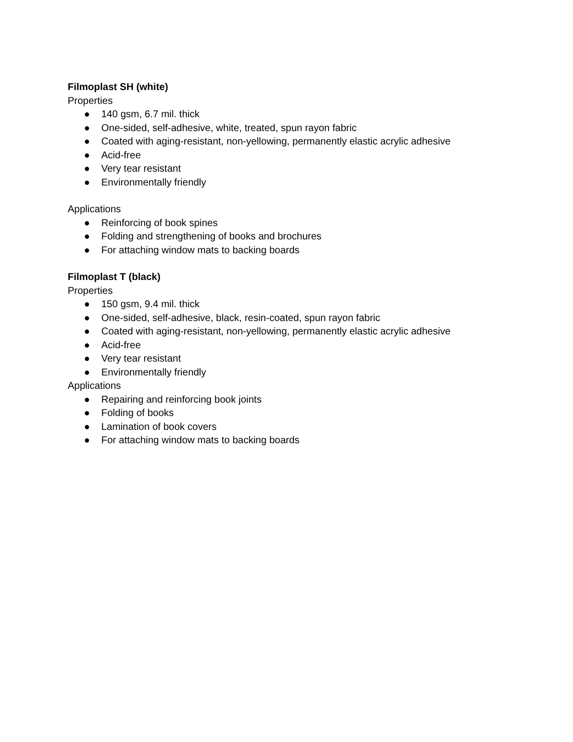Filmoplast SH (white)
Properties
● 140 gsm, 6.7 mil. thick
● One-sided, self-adhesive, white, treated, spun rayon fabric
● Coated with aging-resistant, non-yellowing, permanently elastic acrylic adhesive
● Acid-free
● Very tear resistant
● Environmentally friendly
Applications
● Reinforcing of book spines
● Folding and strengthening of books and brochures
● For attaching window mats to backing boards
Filmoplast T (black)
Properties
● 150 gsm, 9.4 mil. thick
● One-sided, self-adhesive, black, resin-coated, spun rayon fabric
● Coated with aging-resistant, non-yellowing, permanently elastic acrylic adhesive
● Acid-free
● Very tear resistant
● Environmentally friendly
Applications
● Repairing and reinforcing book joints
● Folding of books
● Lamination of book covers
● For attaching window mats to backing boards